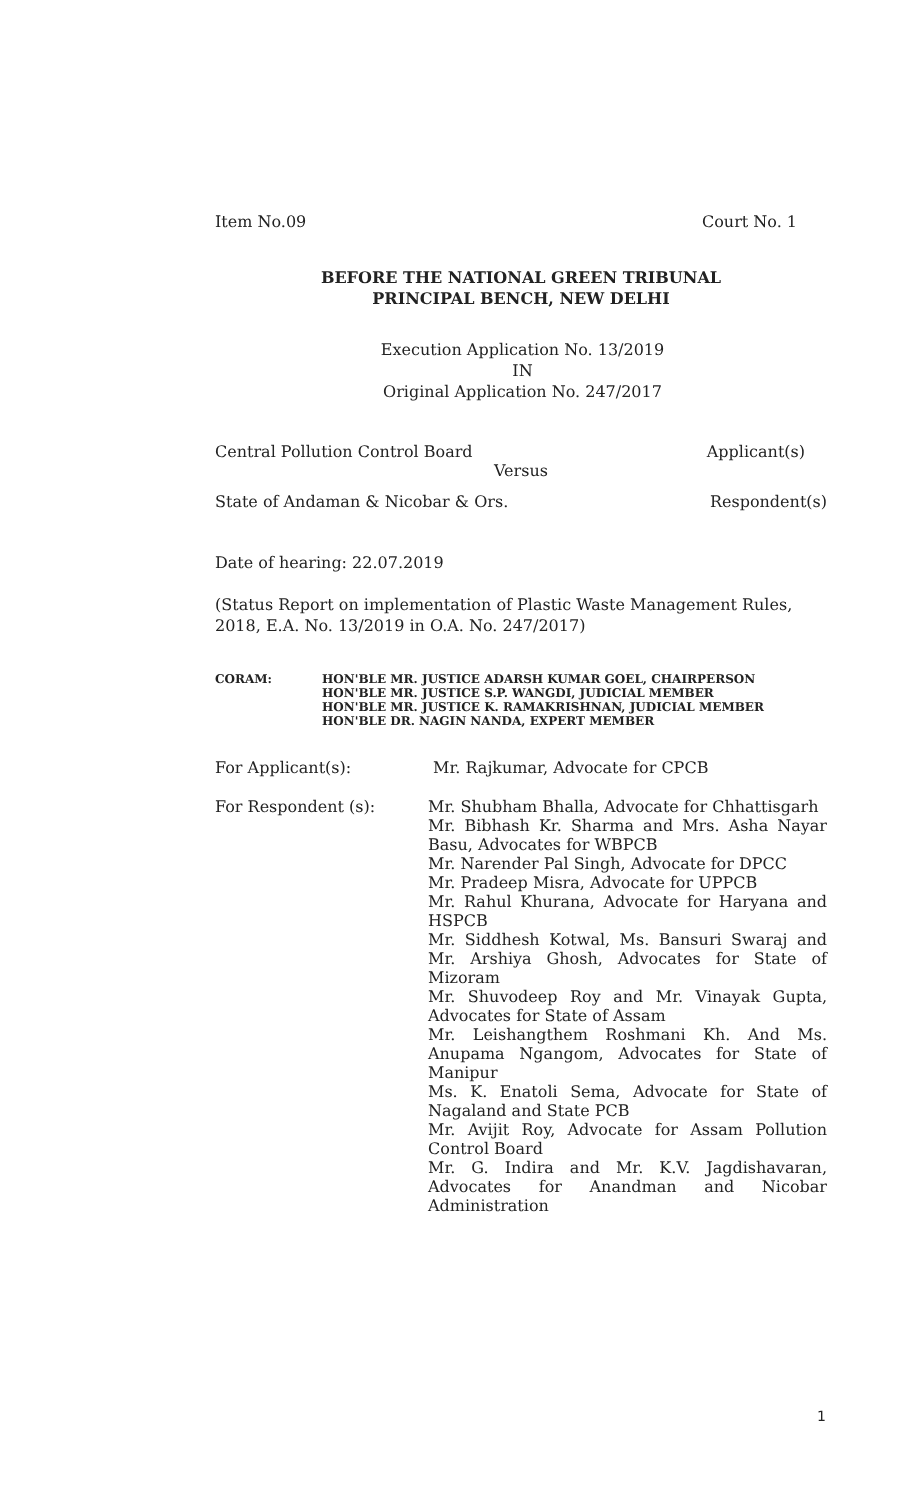Item No.09 Court No. 1
BEFORE THE NATIONAL GREEN TRIBUNAL
PRINCIPAL BENCH, NEW DELHI
Execution Application No. 13/2019
IN
Original Application No. 247/2017
Central Pollution Control Board Applicant(s)
Versus
State of Andaman & Nicobar & Ors. Respondent(s)
Date of hearing: 22.07.2019
(Status Report on implementation of Plastic Waste Management Rules, 2018, E.A. No. 13/2019 in O.A. No. 247/2017)
CORAM: HON'BLE MR. JUSTICE ADARSH KUMAR GOEL, CHAIRPERSON
HON'BLE MR. JUSTICE S.P. WANGDI, JUDICIAL MEMBER
HON'BLE MR. JUSTICE K. RAMAKRISHNAN, JUDICIAL MEMBER
HON'BLE DR. NAGIN NANDA, EXPERT MEMBER
For Applicant(s): Mr. Rajkumar, Advocate for CPCB
For Respondent (s):
Mr. Shubham Bhalla, Advocate for Chhattisgarh
Mr. Bibhash Kr. Sharma and Mrs. Asha Nayar Basu, Advocates for WBPCB
Mr. Narender Pal Singh, Advocate for DPCC
Mr. Pradeep Misra, Advocate for UPPCB
Mr. Rahul Khurana, Advocate for Haryana and HSPCB
Mr. Siddhesh Kotwal, Ms. Bansuri Swaraj and Mr. Arshiya Ghosh, Advocates for State of Mizoram
Mr. Shuvodeep Roy and Mr. Vinayak Gupta, Advocates for State of Assam
Mr. Leishangthem Roshmani Kh. And Ms. Anupama Ngangom, Advocates for State of Manipur
Ms. K. Enatoli Sema, Advocate for State of Nagaland and State PCB
Mr. Avijit Roy, Advocate for Assam Pollution Control Board
Mr. G. Indira and Mr. K.V. Jagdishavaran, Advocates for Anandman and Nicobar Administration
1